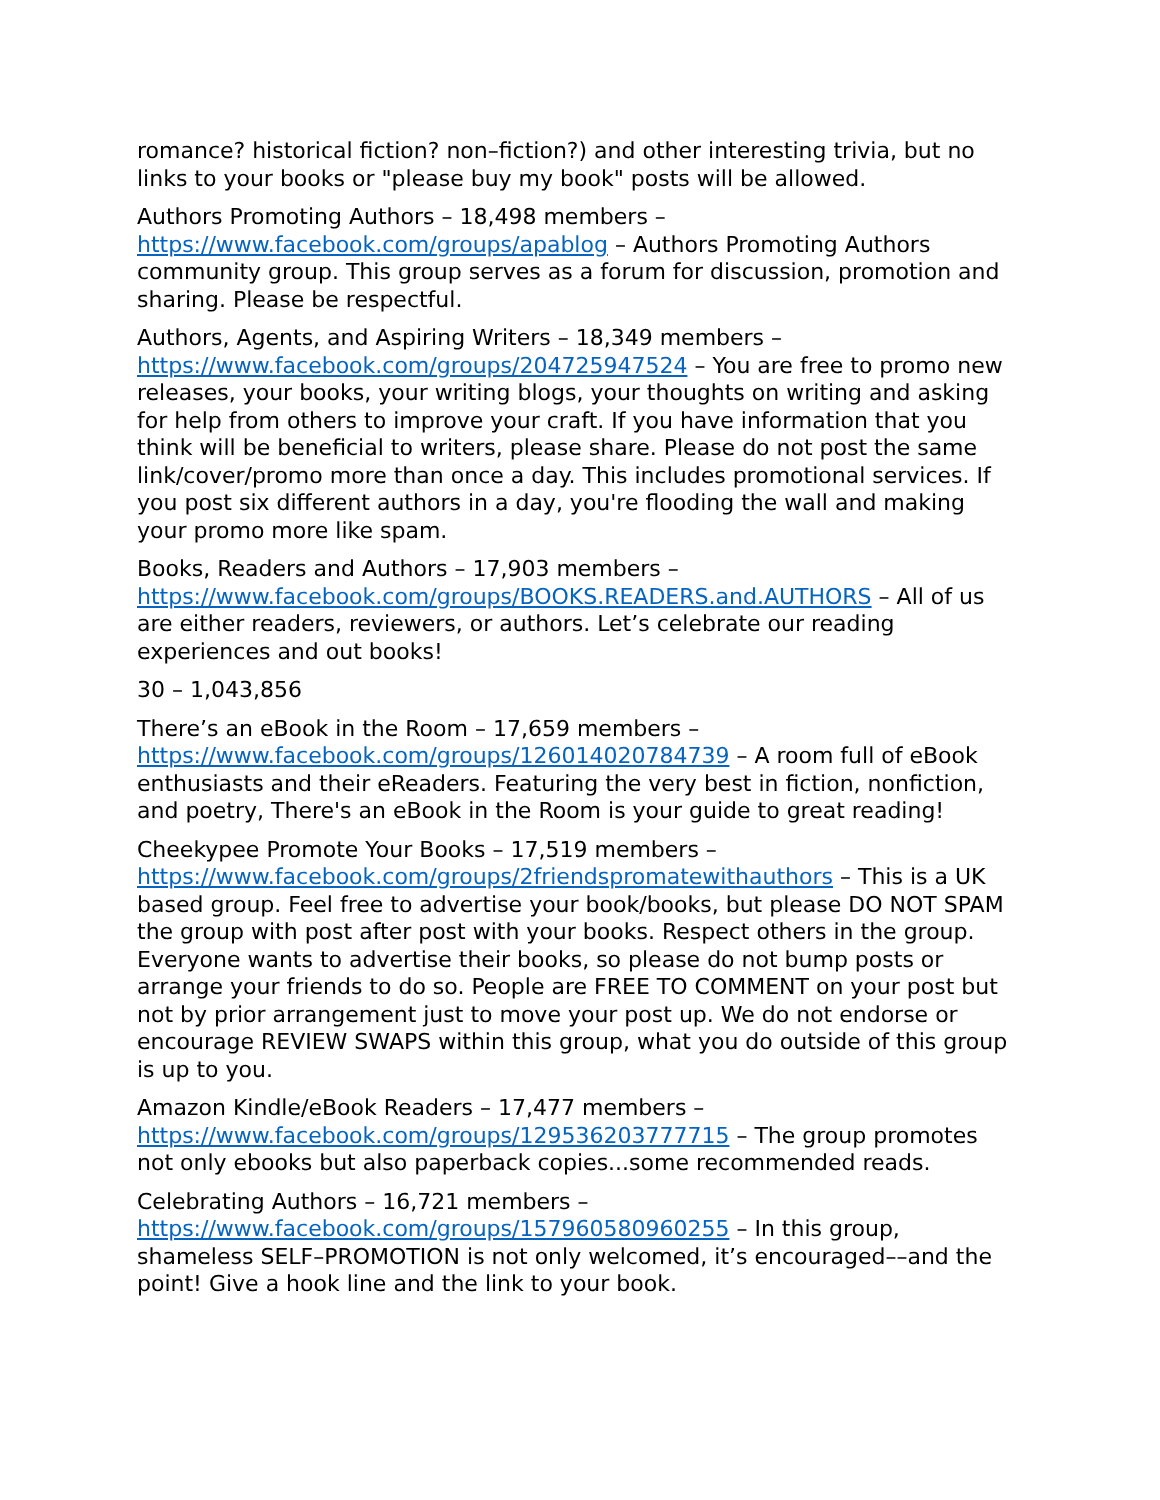romance? historical fiction? non–fiction?) and other interesting trivia, but no links to your books or "please buy my book" posts will be allowed.
Authors Promoting Authors – 18,498 members –
https://www.facebook.com/groups/apablog – Authors Promoting Authors community group. This group serves as a forum for discussion, promotion and sharing. Please be respectful.
Authors, Agents, and Aspiring Writers – 18,349 members –
https://www.facebook.com/groups/204725947524 – You are free to promo new releases, your books, your writing blogs, your thoughts on writing and asking for help from others to improve your craft. If you have information that you think will be beneficial to writers, please share. Please do not post the same link/cover/promo more than once a day. This includes promotional services. If you post six different authors in a day, you're flooding the wall and making your promo more like spam.
Books, Readers and Authors – 17,903 members –
https://www.facebook.com/groups/BOOKS.READERS.and.AUTHORS – All of us are either readers, reviewers, or authors. Let’s celebrate our reading experiences and out books!
30 – 1,043,856
There’s an eBook in the Room – 17,659 members –
https://www.facebook.com/groups/126014020784739 – A room full of eBook enthusiasts and their eReaders. Featuring the very best in fiction, nonfiction, and poetry, There's an eBook in the Room is your guide to great reading!
Cheekypee Promote Your Books – 17,519 members –
https://www.facebook.com/groups/2friendspromatewithauthors – This is a UK based group. Feel free to advertise your book/books, but please DO NOT SPAM the group with post after post with your books. Respect others in the group. Everyone wants to advertise their books, so please do not bump posts or arrange your friends to do so. People are FREE TO COMMENT on your post but not by prior arrangement just to move your post up. We do not endorse or encourage REVIEW SWAPS within this group, what you do outside of this group is up to you.
Amazon Kindle/eBook Readers – 17,477 members –
https://www.facebook.com/groups/129536203777715 – The group promotes not only ebooks but also paperback copies...some recommended reads.
Celebrating Authors – 16,721 members –
https://www.facebook.com/groups/157960580960255 – In this group, shameless SELF–PROMOTION is not only welcomed, it’s encouraged––and the point! Give a hook line and the link to your book.